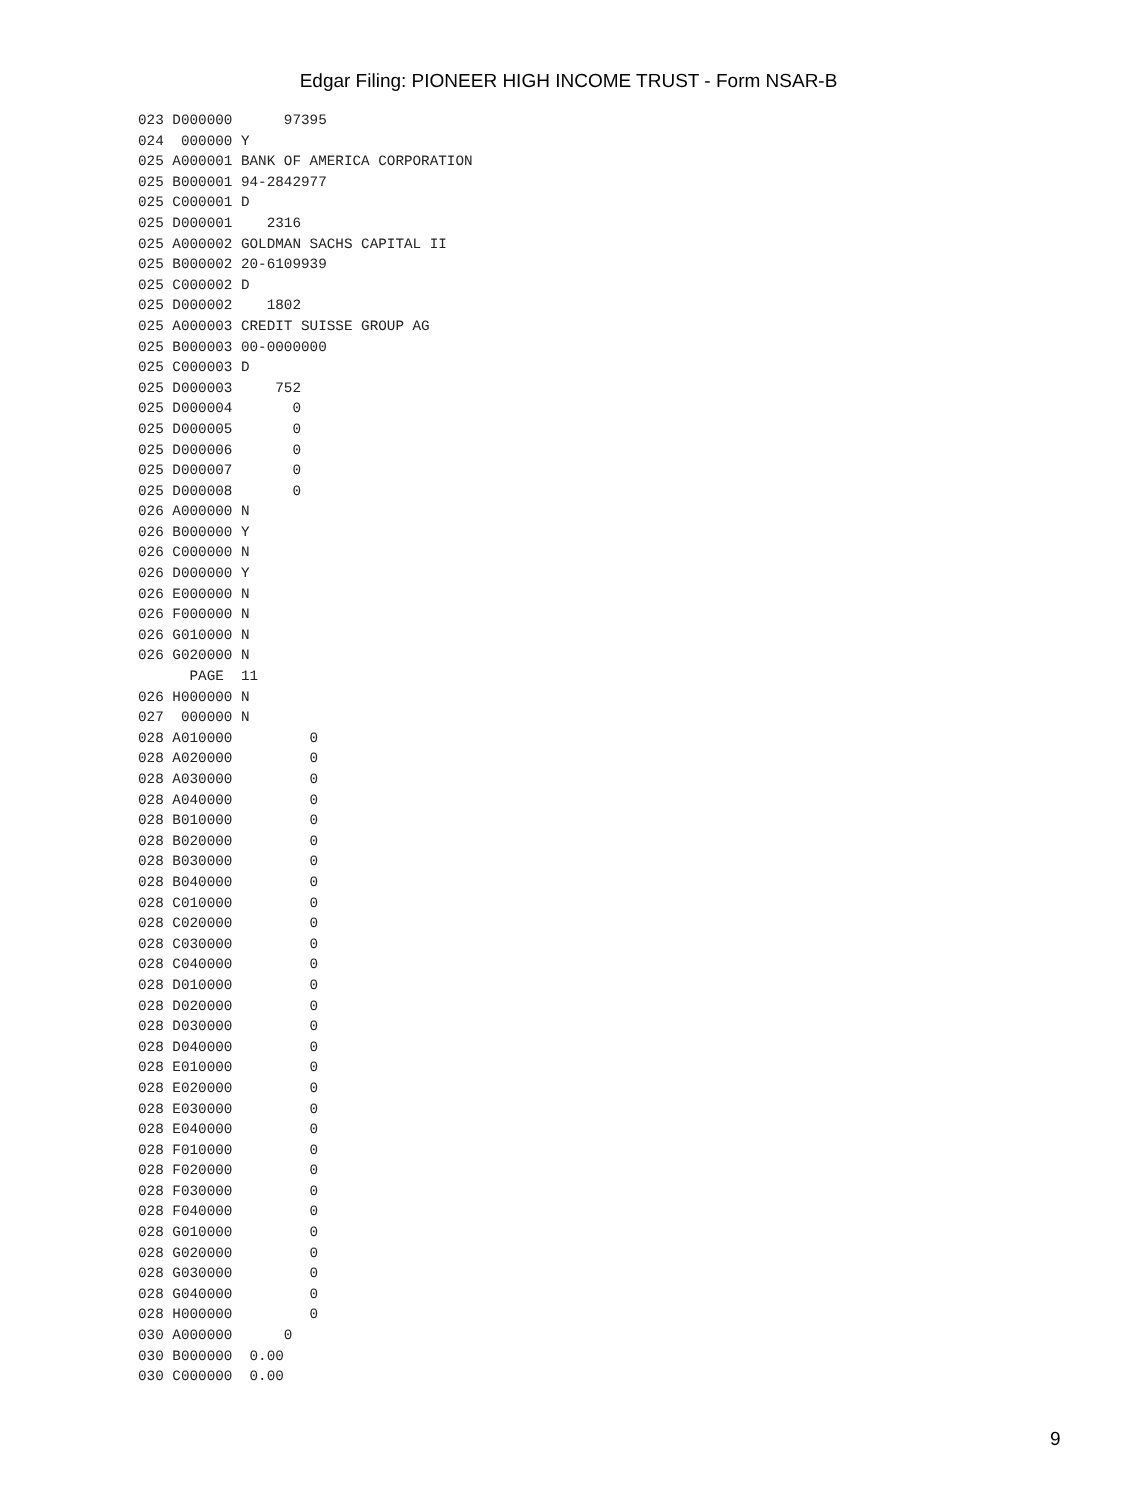Edgar Filing: PIONEER HIGH INCOME TRUST - Form NSAR-B
023 D000000      97395
024  000000 Y
025 A000001 BANK OF AMERICA CORPORATION
025 B000001 94-2842977
025 C000001 D
025 D000001    2316
025 A000002 GOLDMAN SACHS CAPITAL II
025 B000002 20-6109939
025 C000002 D
025 D000002    1802
025 A000003 CREDIT SUISSE GROUP AG
025 B000003 00-0000000
025 C000003 D
025 D000003     752
025 D000004       0
025 D000005       0
025 D000006       0
025 D000007       0
025 D000008       0
026 A000000 N
026 B000000 Y
026 C000000 N
026 D000000 Y
026 E000000 N
026 F000000 N
026 G010000 N
026 G020000 N
      PAGE  11
026 H000000 N
027  000000 N
028 A010000         0
028 A020000         0
028 A030000         0
028 A040000         0
028 B010000         0
028 B020000         0
028 B030000         0
028 B040000         0
028 C010000         0
028 C020000         0
028 C030000         0
028 C040000         0
028 D010000         0
028 D020000         0
028 D030000         0
028 D040000         0
028 E010000         0
028 E020000         0
028 E030000         0
028 E040000         0
028 F010000         0
028 F020000         0
028 F030000         0
028 F040000         0
028 G010000         0
028 G020000         0
028 G030000         0
028 G040000         0
028 H000000         0
030 A000000      0
030 B000000  0.00
030 C000000  0.00
9